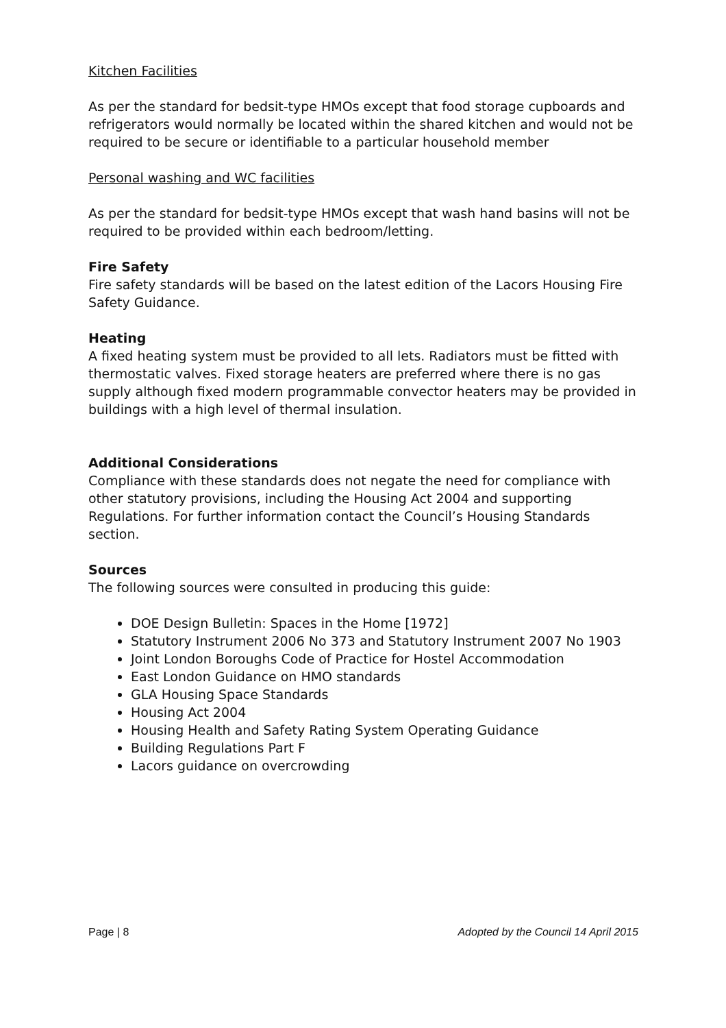Kitchen Facilities
As per the standard for bedsit-type HMOs except that food storage cupboards and refrigerators would normally be located within the shared kitchen and would not be required to be secure or identifiable to a particular household member
Personal washing and WC facilities
As per the standard for bedsit-type HMOs except that wash hand basins will not be required to be provided within each bedroom/letting.
Fire Safety
Fire safety standards will be based on the latest edition of the Lacors Housing Fire Safety Guidance.
Heating
A fixed heating system must be provided to all lets. Radiators must be fitted with thermostatic valves. Fixed storage heaters are preferred where there is no gas supply although fixed modern programmable convector heaters may be provided in buildings with a high level of thermal insulation.
Additional Considerations
Compliance with these standards does not negate the need for compliance with other statutory provisions, including the Housing Act 2004 and supporting Regulations. For further information contact the Council’s Housing Standards section.
Sources
The following sources were consulted in producing this guide:
DOE Design Bulletin: Spaces in the Home [1972]
Statutory Instrument 2006 No 373 and Statutory Instrument 2007 No 1903
Joint London Boroughs Code of Practice for Hostel Accommodation
East London Guidance on HMO standards
GLA Housing Space Standards
Housing Act 2004
Housing Health and Safety Rating System Operating Guidance
Building Regulations Part F
Lacors guidance on overcrowding
Page | 8 Adopted by the Council 14 April 2015